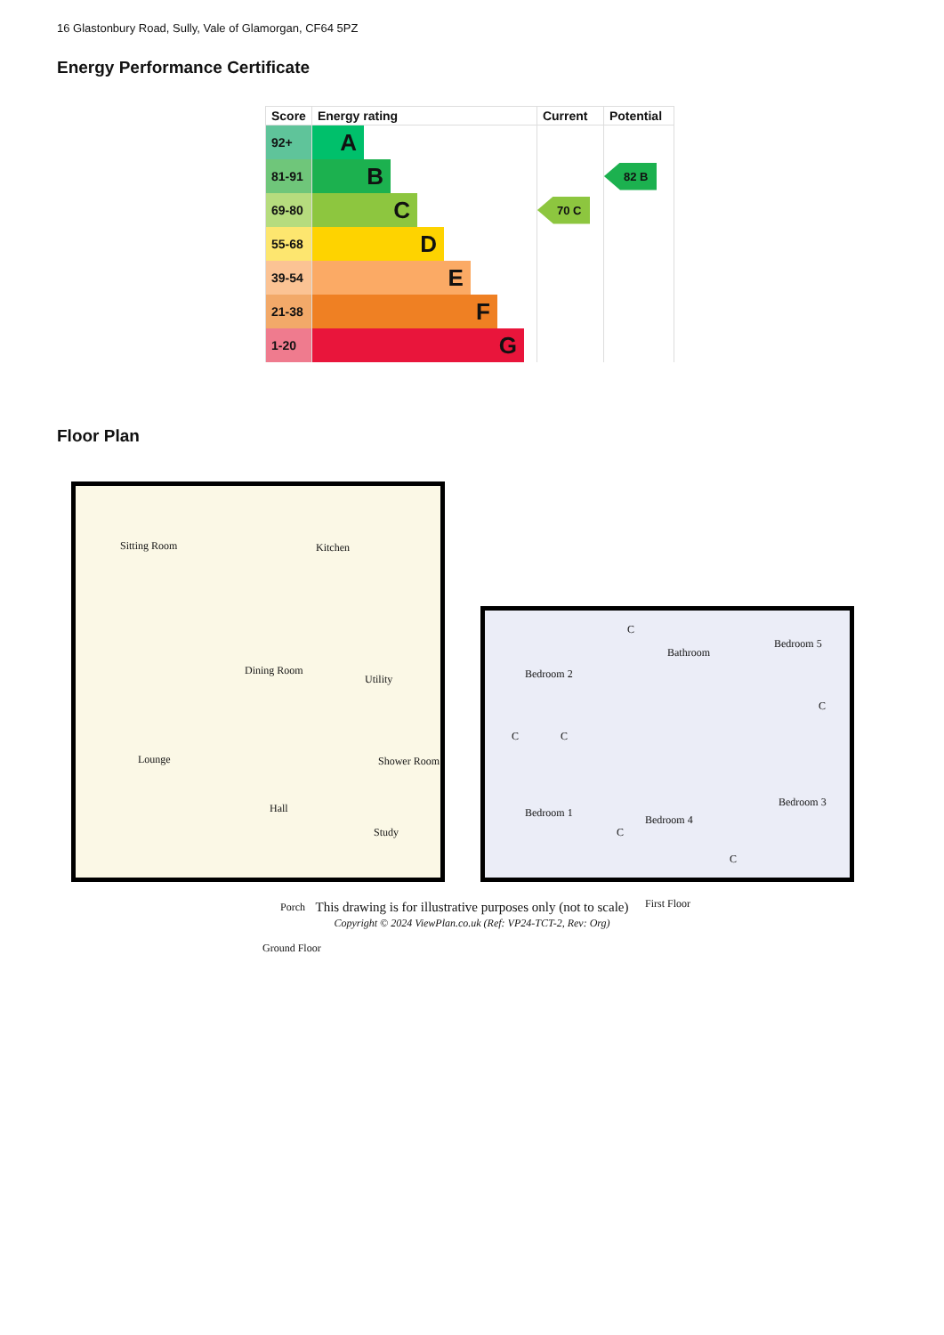16 Glastonbury Road, Sully, Vale of Glamorgan, CF64 5PZ
Energy Performance Certificate
| Score | Energy rating | Current | Potential |
| --- | --- | --- | --- |
| 92+ | A | | |
| 81-91 | B | | 82 B |
| 69-80 | C | 70 C | |
| 55-68 | D | | |
| 39-54 | E | | |
| 21-38 | F | | |
| 1-20 | G | | |
Floor Plan
Sitting Room Kitchen
Dining Room
Utility
Lounge Shower Room
Hall
Study
Porch
Ground Floor
C
Bathroom
Bedroom 5
Bedroom 2
C
C C
Bedroom 1
C
Bedroom 4
Bedroom 3
C
First Floor
This drawing is for illustrative purposes only (not to scale)
Copyright © 2024 ViewPlan.co.uk (Ref: VP24-TCT-2, Rev: Org)